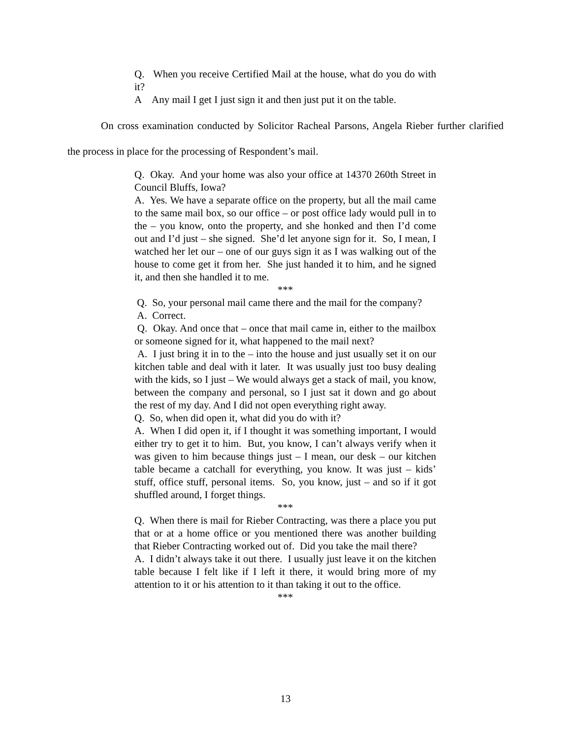Q. When you receive Certified Mail at the house, what do you do with it?
A Any mail I get I just sign it and then just put it on the table.
On cross examination conducted by Solicitor Racheal Parsons, Angela Rieber further clarified the process in place for the processing of Respondent’s mail.
Q. Okay. And your home was also your office at 14370 260th Street in Council Bluffs, Iowa?
A. Yes. We have a separate office on the property, but all the mail came to the same mail box, so our office – or post office lady would pull in to the – you know, onto the property, and she honked and then I’d come out and I’d just – she signed. She’d let anyone sign for it. So, I mean, I watched her let our – one of our guys sign it as I was walking out of the house to come get it from her. She just handed it to him, and he signed it, and then she handled it to me.
***
Q. So, your personal mail came there and the mail for the company?
A. Correct.
Q. Okay. And once that – once that mail came in, either to the mailbox or someone signed for it, what happened to the mail next?
A. I just bring it in to the – into the house and just usually set it on our kitchen table and deal with it later. It was usually just too busy dealing with the kids, so I just – We would always get a stack of mail, you know, between the company and personal, so I just sat it down and go about the rest of my day. And I did not open everything right away.
Q. So, when did open it, what did you do with it?
A. When I did open it, if I thought it was something important, I would either try to get it to him. But, you know, I can’t always verify when it was given to him because things just – I mean, our desk – our kitchen table became a catchall for everything, you know. It was just – kids’ stuff, office stuff, personal items. So, you know, just – and so if it got shuffled around, I forget things.
***
Q. When there is mail for Rieber Contracting, was there a place you put that or at a home office or you mentioned there was another building that Rieber Contracting worked out of. Did you take the mail there?
A. I didn’t always take it out there. I usually just leave it on the kitchen table because I felt like if I left it there, it would bring more of my attention to it or his attention to it than taking it out to the office.
***
13